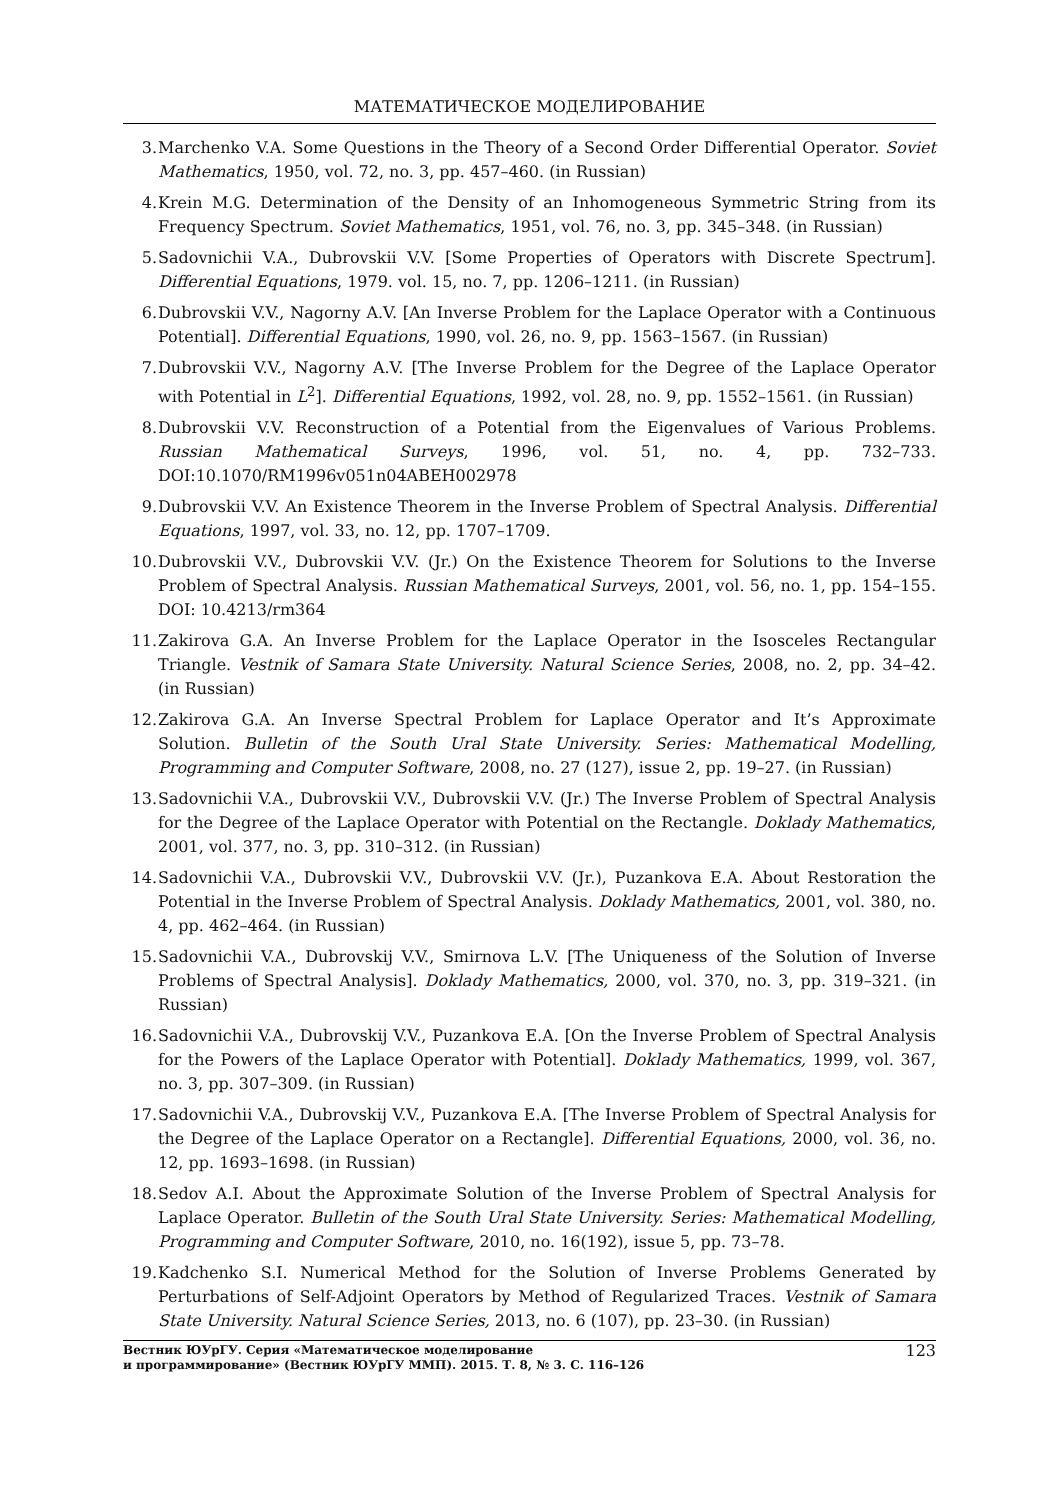МАТЕМАТИЧЕСКОЕ МОДЕЛИРОВАНИЕ
3. Marchenko V.A. Some Questions in the Theory of a Second Order Differential Operator. Soviet Mathematics, 1950, vol. 72, no. 3, pp. 457–460. (in Russian)
4. Krein M.G. Determination of the Density of an Inhomogeneous Symmetric String from its Frequency Spectrum. Soviet Mathematics, 1951, vol. 76, no. 3, pp. 345–348. (in Russian)
5. Sadovnichii V.A., Dubrovskii V.V. [Some Properties of Operators with Discrete Spectrum]. Differential Equations, 1979. vol. 15, no. 7, pp. 1206–1211. (in Russian)
6. Dubrovskii V.V., Nagorny A.V. [An Inverse Problem for the Laplace Operator with a Continuous Potential]. Differential Equations, 1990, vol. 26, no. 9, pp. 1563–1567. (in Russian)
7. Dubrovskii V.V., Nagorny A.V. [The Inverse Problem for the Degree of the Laplace Operator with Potential in L<sup>2</sup>]. Differential Equations, 1992, vol. 28, no. 9, pp. 1552–1561. (in Russian)
8. Dubrovskii V.V. Reconstruction of a Potential from the Eigenvalues of Various Problems. Russian Mathematical Surveys, 1996, vol. 51, no. 4, pp. 732–733. DOI:10.1070/RM1996v051n04ABEH002978
9. Dubrovskii V.V. An Existence Theorem in the Inverse Problem of Spectral Analysis. Differential Equations, 1997, vol. 33, no. 12, pp. 1707–1709.
10. Dubrovskii V.V., Dubrovskii V.V. (Jr.) On the Existence Theorem for Solutions to the Inverse Problem of Spectral Analysis. Russian Mathematical Surveys, 2001, vol. 56, no. 1, pp. 154–155. DOI: 10.4213/rm364
11. Zakirova G.A. An Inverse Problem for the Laplace Operator in the Isosceles Rectangular Triangle. Vestnik of Samara State University. Natural Science Series, 2008, no. 2, pp. 34–42. (in Russian)
12. Zakirova G.A. An Inverse Spectral Problem for Laplace Operator and It’s Approximate Solution. Bulletin of the South Ural State University. Series: Mathematical Modelling, Programming and Computer Software, 2008, no. 27 (127), issue 2, pp. 19–27. (in Russian)
13. Sadovnichii V.A., Dubrovskii V.V., Dubrovskii V.V. (Jr.) The Inverse Problem of Spectral Analysis for the Degree of the Laplace Operator with Potential on the Rectangle. Doklady Mathematics, 2001, vol. 377, no. 3, pp. 310–312. (in Russian)
14. Sadovnichii V.A., Dubrovskii V.V., Dubrovskii V.V. (Jr.), Puzankova E.A. About Restoration the Potential in the Inverse Problem of Spectral Analysis. Doklady Mathematics, 2001, vol. 380, no. 4, pp. 462–464. (in Russian)
15. Sadovnichii V.A., Dubrovskij V.V., Smirnova L.V. [The Uniqueness of the Solution of Inverse Problems of Spectral Analysis]. Doklady Mathematics, 2000, vol. 370, no. 3, pp. 319–321. (in Russian)
16. Sadovnichii V.A., Dubrovskij V.V., Puzankova E.A. [On the Inverse Problem of Spectral Analysis for the Powers of the Laplace Operator with Potential]. Doklady Mathematics, 1999, vol. 367, no. 3, pp. 307–309. (in Russian)
17. Sadovnichii V.A., Dubrovskij V.V., Puzankova E.A. [The Inverse Problem of Spectral Analysis for the Degree of the Laplace Operator on a Rectangle]. Differential Equations, 2000, vol. 36, no. 12, pp. 1693–1698. (in Russian)
18. Sedov A.I. About the Approximate Solution of the Inverse Problem of Spectral Analysis for Laplace Operator. Bulletin of the South Ural State University. Series: Mathematical Modelling, Programming and Computer Software, 2010, no. 16(192), issue 5, pp. 73–78.
19. Kadchenko S.I. Numerical Method for the Solution of Inverse Problems Generated by Perturbations of Self-Adjoint Operators by Method of Regularized Traces. Vestnik of Samara State University. Natural Science Series, 2013, no. 6 (107), pp. 23–30. (in Russian)
Вестник ЮУрГУ. Серия «Математическое моделирование
и программирование» (Вестник ЮУрГУ ММП). 2015. Т. 8, № 3. С. 116–126
123